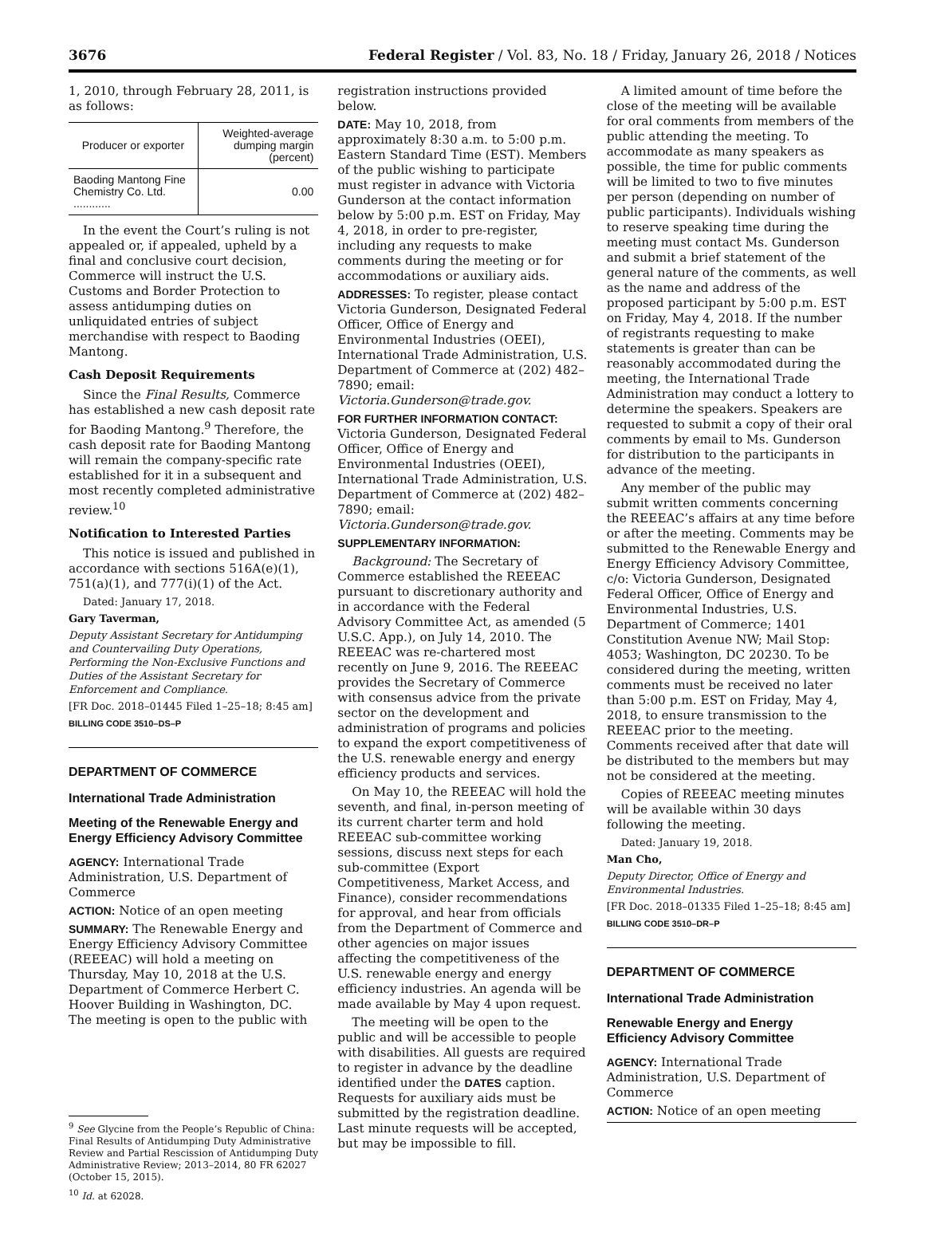3676 Federal Register / Vol. 83, No. 18 / Friday, January 26, 2018 / Notices
1, 2010, through February 28, 2011, is as follows:
| Producer or exporter | Weighted-average dumping margin (percent) |
| --- | --- |
| Baoding Mantong Fine Chemistry Co. Ltd. ............ | 0.00 |
In the event the Court’s ruling is not appealed or, if appealed, upheld by a final and conclusive court decision, Commerce will instruct the U.S. Customs and Border Protection to assess antidumping duties on unliquidated entries of subject merchandise with respect to Baoding Mantong.
Cash Deposit Requirements
Since the Final Results, Commerce has established a new cash deposit rate for Baoding Mantong.<sup>9</sup> Therefore, the cash deposit rate for Baoding Mantong will remain the company-specific rate established for it in a subsequent and most recently completed administrative review.<sup>10</sup>
Notification to Interested Parties
This notice is issued and published in accordance with sections 516A(e)(1), 751(a)(1), and 777(i)(1) of the Act.
Dated: January 17, 2018.
Gary Taverman,
Deputy Assistant Secretary for Antidumping and Countervailing Duty Operations, Performing the Non-Exclusive Functions and Duties of the Assistant Secretary for Enforcement and Compliance.
[FR Doc. 2018–01445 Filed 1–25–18; 8:45 am]
BILLING CODE 3510–DS–P
DEPARTMENT OF COMMERCE
International Trade Administration
Meeting of the Renewable Energy and Energy Efficiency Advisory Committee
AGENCY: International Trade Administration, U.S. Department of Commerce
ACTION: Notice of an open meeting
SUMMARY: The Renewable Energy and Energy Efficiency Advisory Committee (REEEAC) will hold a meeting on Thursday, May 10, 2018 at the U.S. Department of Commerce Herbert C. Hoover Building in Washington, DC. The meeting is open to the public with
<sup>9</sup> See Glycine from the People’s Republic of China: Final Results of Antidumping Duty Administrative Review and Partial Rescission of Antidumping Duty Administrative Review; 2013–2014, 80 FR 62027 (October 15, 2015).
<sup>10</sup> Id. at 62028.
registration instructions provided below.
DATE: May 10, 2018, from approximately 8:30 a.m. to 5:00 p.m. Eastern Standard Time (EST). Members of the public wishing to participate must register in advance with Victoria Gunderson at the contact information below by 5:00 p.m. EST on Friday, May 4, 2018, in order to pre-register, including any requests to make comments during the meeting or for accommodations or auxiliary aids.
ADDRESSES: To register, please contact Victoria Gunderson, Designated Federal Officer, Office of Energy and Environmental Industries (OEEI), International Trade Administration, U.S. Department of Commerce at (202) 482–7890; email: Victoria.Gunderson@trade.gov.
FOR FURTHER INFORMATION CONTACT: Victoria Gunderson, Designated Federal Officer, Office of Energy and Environmental Industries (OEEI), International Trade Administration, U.S. Department of Commerce at (202) 482–7890; email: Victoria.Gunderson@trade.gov.
SUPPLEMENTARY INFORMATION:
Background: The Secretary of Commerce established the REEEAC pursuant to discretionary authority and in accordance with the Federal Advisory Committee Act, as amended (5 U.S.C. App.), on July 14, 2010. The REEEAC was re-chartered most recently on June 9, 2016. The REEEAC provides the Secretary of Commerce with consensus advice from the private sector on the development and administration of programs and policies to expand the export competitiveness of the U.S. renewable energy and energy efficiency products and services.
On May 10, the REEEAC will hold the seventh, and final, in-person meeting of its current charter term and hold REEEAC sub-committee working sessions, discuss next steps for each sub-committee (Export Competitiveness, Market Access, and Finance), consider recommendations for approval, and hear from officials from the Department of Commerce and other agencies on major issues affecting the competitiveness of the U.S. renewable energy and energy efficiency industries. An agenda will be made available by May 4 upon request.
The meeting will be open to the public and will be accessible to people with disabilities. All guests are required to register in advance by the deadline identified under the DATES caption. Requests for auxiliary aids must be submitted by the registration deadline. Last minute requests will be accepted, but may be impossible to fill.
A limited amount of time before the close of the meeting will be available for oral comments from members of the public attending the meeting. To accommodate as many speakers as possible, the time for public comments will be limited to two to five minutes per person (depending on number of public participants). Individuals wishing to reserve speaking time during the meeting must contact Ms. Gunderson and submit a brief statement of the general nature of the comments, as well as the name and address of the proposed participant by 5:00 p.m. EST on Friday, May 4, 2018. If the number of registrants requesting to make statements is greater than can be reasonably accommodated during the meeting, the International Trade Administration may conduct a lottery to determine the speakers. Speakers are requested to submit a copy of their oral comments by email to Ms. Gunderson for distribution to the participants in advance of the meeting.
Any member of the public may submit written comments concerning the REEEAC’s affairs at any time before or after the meeting. Comments may be submitted to the Renewable Energy and Energy Efficiency Advisory Committee, c/o: Victoria Gunderson, Designated Federal Officer, Office of Energy and Environmental Industries, U.S. Department of Commerce; 1401 Constitution Avenue NW; Mail Stop: 4053; Washington, DC 20230. To be considered during the meeting, written comments must be received no later than 5:00 p.m. EST on Friday, May 4, 2018, to ensure transmission to the REEEAC prior to the meeting. Comments received after that date will be distributed to the members but may not be considered at the meeting.
Copies of REEEAC meeting minutes will be available within 30 days following the meeting.
Dated: January 19, 2018.
Man Cho,
Deputy Director, Office of Energy and Environmental Industries.
[FR Doc. 2018–01335 Filed 1–25–18; 8:45 am]
BILLING CODE 3510–DR–P
DEPARTMENT OF COMMERCE
International Trade Administration
Renewable Energy and Energy Efficiency Advisory Committee
AGENCY: International Trade Administration, U.S. Department of Commerce
ACTION: Notice of an open meeting